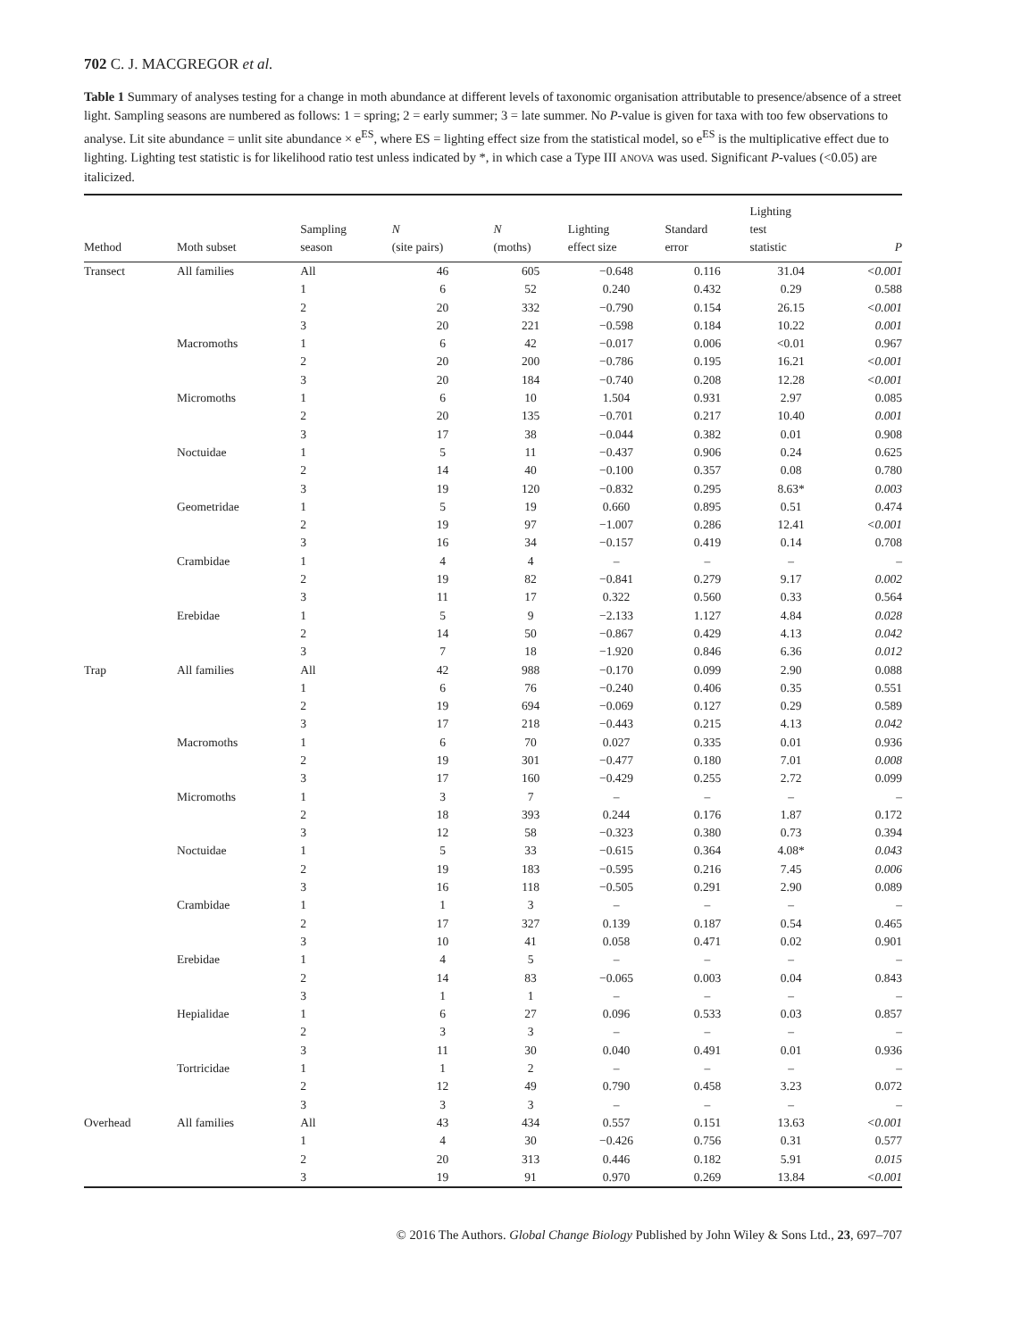702 C. J. MACGREGOR et al.
Table 1 Summary of analyses testing for a change in moth abundance at different levels of taxonomic organisation attributable to presence/absence of a street light. Sampling seasons are numbered as follows: 1 = spring; 2 = early summer; 3 = late summer. No P-value is given for taxa with too few observations to analyse. Lit site abundance = unlit site abundance × e<sup>ES</sup>, where ES = lighting effect size from the statistical model, so e<sup>ES</sup> is the multiplicative effect due to lighting. Lighting test statistic is for likelihood ratio test unless indicated by *, in which case a Type III ANOVA was used. Significant P-values (<0.05) are italicized.
| Method | Moth subset | Sampling season | N (site pairs) | N (moths) | Lighting effect size | Standard error | Lighting test statistic | P |
| --- | --- | --- | --- | --- | --- | --- | --- | --- |
| Transect | All families | All | 46 | 605 | −0.648 | 0.116 | 31.04 | <0.001 |
| | | 1 | 6 | 52 | 0.240 | 0.432 | 0.29 | 0.588 |
| | | 2 | 20 | 332 | −0.790 | 0.154 | 26.15 | <0.001 |
| | | 3 | 20 | 221 | −0.598 | 0.184 | 10.22 | 0.001 |
| | Macromoths | 1 | 6 | 42 | −0.017 | 0.006 | <0.01 | 0.967 |
| | | 2 | 20 | 200 | −0.786 | 0.195 | 16.21 | <0.001 |
| | | 3 | 20 | 184 | −0.740 | 0.208 | 12.28 | <0.001 |
| | Micromoths | 1 | 6 | 10 | 1.504 | 0.931 | 2.97 | 0.085 |
| | | 2 | 20 | 135 | −0.701 | 0.217 | 10.40 | 0.001 |
| | | 3 | 17 | 38 | −0.044 | 0.382 | 0.01 | 0.908 |
| | Noctuidae | 1 | 5 | 11 | −0.437 | 0.906 | 0.24 | 0.625 |
| | | 2 | 14 | 40 | −0.100 | 0.357 | 0.08 | 0.780 |
| | | 3 | 19 | 120 | −0.832 | 0.295 | 8.63* | 0.003 |
| | Geometridae | 1 | 5 | 19 | 0.660 | 0.895 | 0.51 | 0.474 |
| | | 2 | 19 | 97 | −1.007 | 0.286 | 12.41 | <0.001 |
| | | 3 | 16 | 34 | −0.157 | 0.419 | 0.14 | 0.708 |
| | Crambidae | 1 | 4 | 4 | – | – | – | – |
| | | 2 | 19 | 82 | −0.841 | 0.279 | 9.17 | 0.002 |
| | | 3 | 11 | 17 | 0.322 | 0.560 | 0.33 | 0.564 |
| | Erebidae | 1 | 5 | 9 | −2.133 | 1.127 | 4.84 | 0.028 |
| | | 2 | 14 | 50 | −0.867 | 0.429 | 4.13 | 0.042 |
| | | 3 | 7 | 18 | −1.920 | 0.846 | 6.36 | 0.012 |
| Trap | All families | All | 42 | 988 | −0.170 | 0.099 | 2.90 | 0.088 |
| | | 1 | 6 | 76 | −0.240 | 0.406 | 0.35 | 0.551 |
| | | 2 | 19 | 694 | −0.069 | 0.127 | 0.29 | 0.589 |
| | | 3 | 17 | 218 | −0.443 | 0.215 | 4.13 | 0.042 |
| | Macromoths | 1 | 6 | 70 | 0.027 | 0.335 | 0.01 | 0.936 |
| | | 2 | 19 | 301 | −0.477 | 0.180 | 7.01 | 0.008 |
| | | 3 | 17 | 160 | −0.429 | 0.255 | 2.72 | 0.099 |
| | Micromoths | 1 | 3 | 7 | – | – | – | – |
| | | 2 | 18 | 393 | 0.244 | 0.176 | 1.87 | 0.172 |
| | | 3 | 12 | 58 | −0.323 | 0.380 | 0.73 | 0.394 |
| | Noctuidae | 1 | 5 | 33 | −0.615 | 0.364 | 4.08* | 0.043 |
| | | 2 | 19 | 183 | −0.595 | 0.216 | 7.45 | 0.006 |
| | | 3 | 16 | 118 | −0.505 | 0.291 | 2.90 | 0.089 |
| | Crambidae | 1 | 1 | 3 | – | – | – | – |
| | | 2 | 17 | 327 | 0.139 | 0.187 | 0.54 | 0.465 |
| | | 3 | 10 | 41 | 0.058 | 0.471 | 0.02 | 0.901 |
| | Erebidae | 1 | 4 | 5 | – | – | – | – |
| | | 2 | 14 | 83 | −0.065 | 0.003 | 0.04 | 0.843 |
| | | 3 | 1 | 1 | – | – | – | – |
| | Hepialidae | 1 | 6 | 27 | 0.096 | 0.533 | 0.03 | 0.857 |
| | | 2 | 3 | 3 | – | – | – | – |
| | | 3 | 11 | 30 | 0.040 | 0.491 | 0.01 | 0.936 |
| | Tortricidae | 1 | 1 | 2 | – | – | – | – |
| | | 2 | 12 | 49 | 0.790 | 0.458 | 3.23 | 0.072 |
| | | 3 | 3 | 3 | – | – | – | – |
| Overhead | All families | All | 43 | 434 | 0.557 | 0.151 | 13.63 | <0.001 |
| | | 1 | 4 | 30 | −0.426 | 0.756 | 0.31 | 0.577 |
| | | 2 | 20 | 313 | 0.446 | 0.182 | 5.91 | 0.015 |
| | | 3 | 19 | 91 | 0.970 | 0.269 | 13.84 | <0.001 |
© 2016 The Authors. Global Change Biology Published by John Wiley & Sons Ltd., 23, 697–707